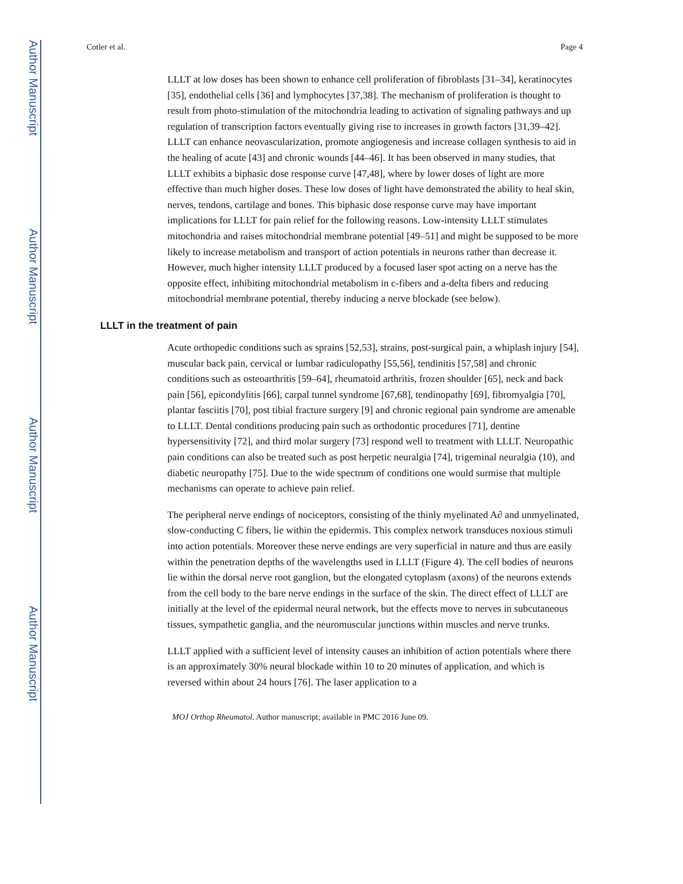Author Manuscript
Author Manuscript
Author Manuscript
Author Manuscript
Cotler et al. Page 4
LLLT at low doses has been shown to enhance cell proliferation of fibroblasts [31–34], keratinocytes [35], endothelial cells [36] and lymphocytes [37,38]. The mechanism of proliferation is thought to result from photo-stimulation of the mitochondria leading to activation of signaling pathways and up regulation of transcription factors eventually giving rise to increases in growth factors [31,39–42]. LLLT can enhance neovascularization, promote angiogenesis and increase collagen synthesis to aid in the healing of acute [43] and chronic wounds [44–46]. It has been observed in many studies, that LLLT exhibits a biphasic dose response curve [47,48], where by lower doses of light are more effective than much higher doses. These low doses of light have demonstrated the ability to heal skin, nerves, tendons, cartilage and bones. This biphasic dose response curve may have important implications for LLLT for pain relief for the following reasons. Low-intensity LLLT stimulates mitochondria and raises mitochondrial membrane potential [49–51] and might be supposed to be more likely to increase metabolism and transport of action potentials in neurons rather than decrease it. However, much higher intensity LLLT produced by a focused laser spot acting on a nerve has the opposite effect, inhibiting mitochondrial metabolism in c-fibers and a-delta fibers and reducing mitochondrial membrane potential, thereby inducing a nerve blockade (see below).
LLLT in the treatment of pain
Acute orthopedic conditions such as sprains [52,53], strains, post-surgical pain, a whiplash injury [54], muscular back pain, cervical or lumbar radiculopathy [55,56], tendinitis [57,58] and chronic conditions such as osteoarthritis [59–64], rheumatoid arthritis, frozen shoulder [65], neck and back pain [56], epicondylitis [66], carpal tunnel syndrome [67,68], tendinopathy [69], fibromyalgia [70], plantar fasciitis [70], post tibial fracture surgery [9] and chronic regional pain syndrome are amenable to LLLT. Dental conditions producing pain such as orthodontic procedures [71], dentine hypersensitivity [72], and third molar surgery [73] respond well to treatment with LLLT. Neuropathic pain conditions can also be treated such as post herpetic neuralgia [74], trigeminal neuralgia (10), and diabetic neuropathy [75]. Due to the wide spectrum of conditions one would surmise that multiple mechanisms can operate to achieve pain relief.
The peripheral nerve endings of nociceptors, consisting of the thinly myelinated A∂ and unmyelinated, slow-conducting C fibers, lie within the epidermis. This complex network transduces noxious stimuli into action potentials. Moreover these nerve endings are very superficial in nature and thus are easily within the penetration depths of the wavelengths used in LLLT (Figure 4). The cell bodies of neurons lie within the dorsal nerve root ganglion, but the elongated cytoplasm (axons) of the neurons extends from the cell body to the bare nerve endings in the surface of the skin. The direct effect of LLLT are initially at the level of the epidermal neural network, but the effects move to nerves in subcutaneous tissues, sympathetic ganglia, and the neuromuscular junctions within muscles and nerve trunks.
LLLT applied with a sufficient level of intensity causes an inhibition of action potentials where there is an approximately 30% neural blockade within 10 to 20 minutes of application, and which is reversed within about 24 hours [76]. The laser application to a
MOJ Orthop Rheumatol. Author manuscript; available in PMC 2016 June 09.